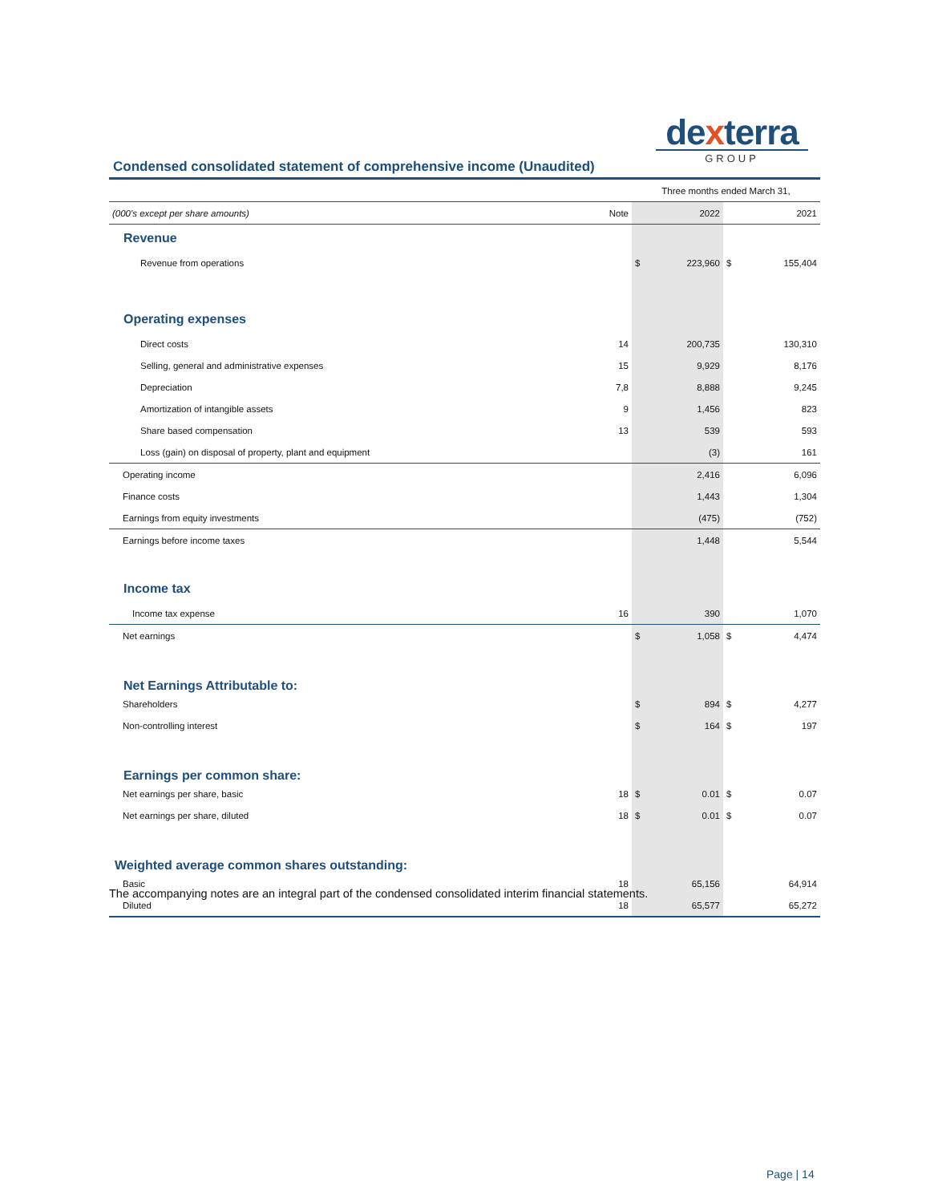dexterra
GROUP
Condensed consolidated statement of comprehensive income (Unaudited)
| | | Three months ended March 31, | | | |
| (000's except per share amounts) | Note | | 2022 | | 2021 |
| Revenue | | | | | |
| Revenue from operations | | $ | 223,960 | $ | 155,404 |
| Operating expenses | | | | | |
| Direct costs | 14 | | 200,735 | | 130,310 |
| Selling, general and administrative expenses | 15 | | 9,929 | | 8,176 |
| Depreciation | 7,8 | | 8,888 | | 9,245 |
| Amortization of intangible assets | 9 | | 1,456 | | 823 |
| Share based compensation | 13 | | 539 | | 593 |
| Loss (gain) on disposal of property, plant and equipment | | | (3) | | 161 |
| Operating income | | | 2,416 | | 6,096 |
| Finance costs | | | 1,443 | | 1,304 |
| Earnings from equity investments | | | (475) | | (752) |
| Earnings before income taxes | | | 1,448 | | 5,544 |
| Income tax | | | | | |
| Income tax expense | 16 | | 390 | | 1,070 |
| Net earnings | | $ | 1,058 | $ | 4,474 |
| Net Earnings Attributable to: | | | | | |
| Shareholders | | $ | 894 | $ | 4,277 |
| Non-controlling interest | | $ | 164 | $ | 197 |
| Earnings per common share: | | | | | |
| Net earnings per share, basic | 18 | $ | 0.01 | $ | 0.07 |
| Net earnings per share, diluted | 18 | $ | 0.01 | $ | 0.07 |
| Weighted average common shares outstanding: | | | | | |
| Basic | 18 | | 65,156 | | 64,914 |
| Diluted | 18 | | 65,577 | | 65,272 |
The accompanying notes are an integral part of the condensed consolidated interim financial statements.
Page | 14